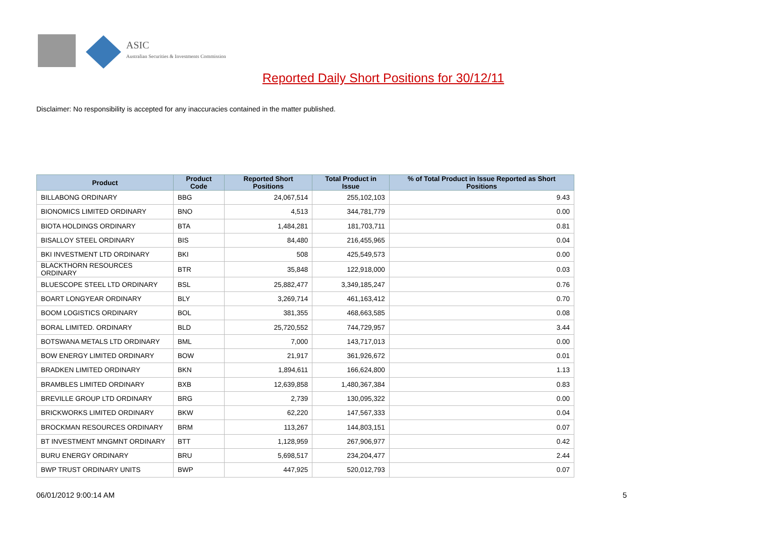ASIC
Australian Securities & Investments Commission
Reported Daily Short Positions for 30/12/11
Disclaimer: No responsibility is accepted for any inaccuracies contained in the matter published.
| Product | Product Code | Reported Short Positions | Total Product in Issue | % of Total Product in Issue Reported as Short Positions |
| --- | --- | --- | --- | --- |
| BILLABONG ORDINARY | BBG | 24,067,514 | 255,102,103 | 9.43 |
| BIONOMICS LIMITED ORDINARY | BNO | 4,513 | 344,781,779 | 0.00 |
| BIOTA HOLDINGS ORDINARY | BTA | 1,484,281 | 181,703,711 | 0.81 |
| BISALLOY STEEL ORDINARY | BIS | 84,480 | 216,455,965 | 0.04 |
| BKI INVESTMENT LTD ORDINARY | BKI | 508 | 425,549,573 | 0.00 |
| BLACKTHORN RESOURCES ORDINARY | BTR | 35,848 | 122,918,000 | 0.03 |
| BLUESCOPE STEEL LTD ORDINARY | BSL | 25,882,477 | 3,349,185,247 | 0.76 |
| BOART LONGYEAR ORDINARY | BLY | 3,269,714 | 461,163,412 | 0.70 |
| BOOM LOGISTICS ORDINARY | BOL | 381,355 | 468,663,585 | 0.08 |
| BORAL LIMITED. ORDINARY | BLD | 25,720,552 | 744,729,957 | 3.44 |
| BOTSWANA METALS LTD ORDINARY | BML | 7,000 | 143,717,013 | 0.00 |
| BOW ENERGY LIMITED ORDINARY | BOW | 21,917 | 361,926,672 | 0.01 |
| BRADKEN LIMITED ORDINARY | BKN | 1,894,611 | 166,624,800 | 1.13 |
| BRAMBLES LIMITED ORDINARY | BXB | 12,639,858 | 1,480,367,384 | 0.83 |
| BREVILLE GROUP LTD ORDINARY | BRG | 2,739 | 130,095,322 | 0.00 |
| BRICKWORKS LIMITED ORDINARY | BKW | 62,220 | 147,567,333 | 0.04 |
| BROCKMAN RESOURCES ORDINARY | BRM | 113,267 | 144,803,151 | 0.07 |
| BT INVESTMENT MNGMNT ORDINARY | BTT | 1,128,959 | 267,906,977 | 0.42 |
| BURU ENERGY ORDINARY | BRU | 5,698,517 | 234,204,477 | 2.44 |
| BWP TRUST ORDINARY UNITS | BWP | 447,925 | 520,012,793 | 0.07 |
06/01/2012 9:00:14 AM 5